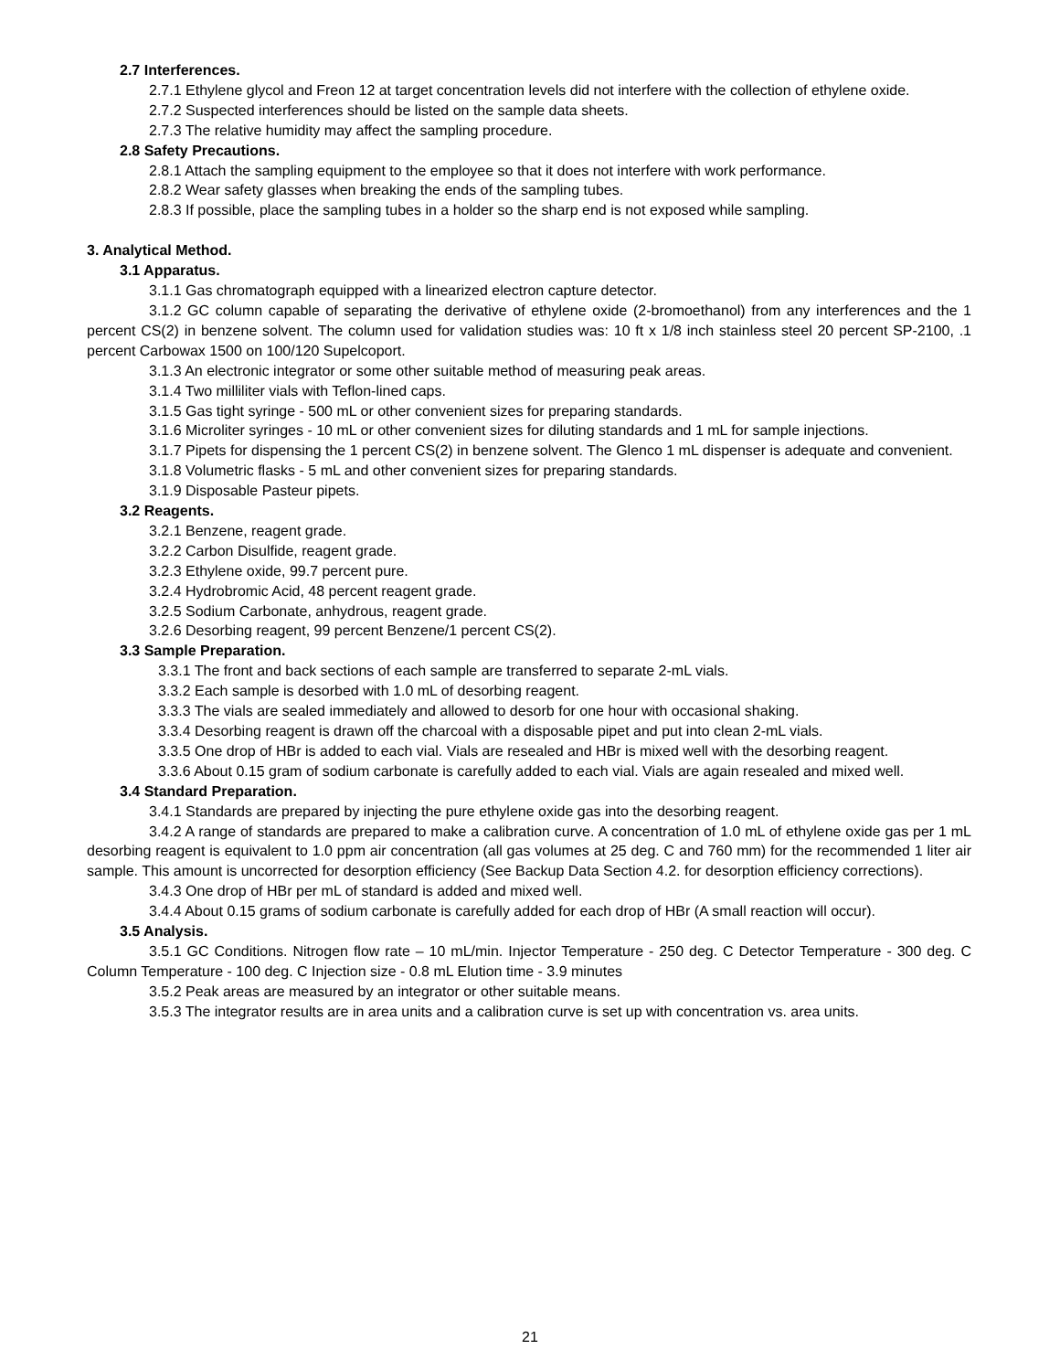2.7 Interferences.
2.7.1 Ethylene glycol and Freon 12 at target concentration levels did not interfere with the collection of ethylene oxide.
2.7.2 Suspected interferences should be listed on the sample data sheets.
2.7.3 The relative humidity may affect the sampling procedure.
2.8 Safety Precautions.
2.8.1 Attach the sampling equipment to the employee so that it does not interfere with work performance.
2.8.2 Wear safety glasses when breaking the ends of the sampling tubes.
2.8.3 If possible, place the sampling tubes in a holder so the sharp end is not exposed while sampling.
3. Analytical Method.
3.1 Apparatus.
3.1.1 Gas chromatograph equipped with a linearized electron capture detector.
3.1.2 GC column capable of separating the derivative of ethylene oxide (2-bromoethanol) from any interferences and the 1 percent CS(2) in benzene solvent. The column used for validation studies was: 10 ft x 1/8 inch stainless steel 20 percent SP-2100, .1 percent Carbowax 1500 on 100/120 Supelcoport.
3.1.3 An electronic integrator or some other suitable method of measuring peak areas.
3.1.4 Two milliliter vials with Teflon-lined caps.
3.1.5 Gas tight syringe - 500 mL or other convenient sizes for preparing standards.
3.1.6 Microliter syringes - 10 mL or other convenient sizes for diluting standards and 1 mL for sample injections.
3.1.7 Pipets for dispensing the 1 percent CS(2) in benzene solvent. The Glenco 1 mL dispenser is adequate and convenient.
3.1.8 Volumetric flasks - 5 mL and other convenient sizes for preparing standards.
3.1.9 Disposable Pasteur pipets.
3.2 Reagents.
3.2.1 Benzene, reagent grade.
3.2.2 Carbon Disulfide, reagent grade.
3.2.3 Ethylene oxide, 99.7 percent pure.
3.2.4 Hydrobromic Acid, 48 percent reagent grade.
3.2.5 Sodium Carbonate, anhydrous, reagent grade.
3.2.6 Desorbing reagent, 99 percent Benzene/1 percent CS(2).
3.3 Sample Preparation.
3.3.1 The front and back sections of each sample are transferred to separate 2-mL vials.
3.3.2 Each sample is desorbed with 1.0 mL of desorbing reagent.
3.3.3 The vials are sealed immediately and allowed to desorb for one hour with occasional shaking.
3.3.4 Desorbing reagent is drawn off the charcoal with a disposable pipet and put into clean 2-mL vials.
3.3.5 One drop of HBr is added to each vial. Vials are resealed and HBr is mixed well with the desorbing reagent.
3.3.6 About 0.15 gram of sodium carbonate is carefully added to each vial. Vials are again resealed and mixed well.
3.4 Standard Preparation.
3.4.1 Standards are prepared by injecting the pure ethylene oxide gas into the desorbing reagent.
3.4.2 A range of standards are prepared to make a calibration curve. A concentration of 1.0 mL of ethylene oxide gas per 1 mL desorbing reagent is equivalent to 1.0 ppm air concentration (all gas volumes at 25 deg. C and 760 mm) for the recommended 1 liter air sample. This amount is uncorrected for desorption efficiency (See Backup Data Section 4.2. for desorption efficiency corrections).
3.4.3 One drop of HBr per mL of standard is added and mixed well.
3.4.4 About 0.15 grams of sodium carbonate is carefully added for each drop of HBr (A small reaction will occur).
3.5 Analysis.
3.5.1 GC Conditions. Nitrogen flow rate – 10 mL/min. Injector Temperature - 250 deg. C Detector Temperature - 300 deg. C Column Temperature - 100 deg. C Injection size - 0.8 mL Elution time - 3.9 minutes
3.5.2 Peak areas are measured by an integrator or other suitable means.
3.5.3 The integrator results are in area units and a calibration curve is set up with concentration vs. area units.
21